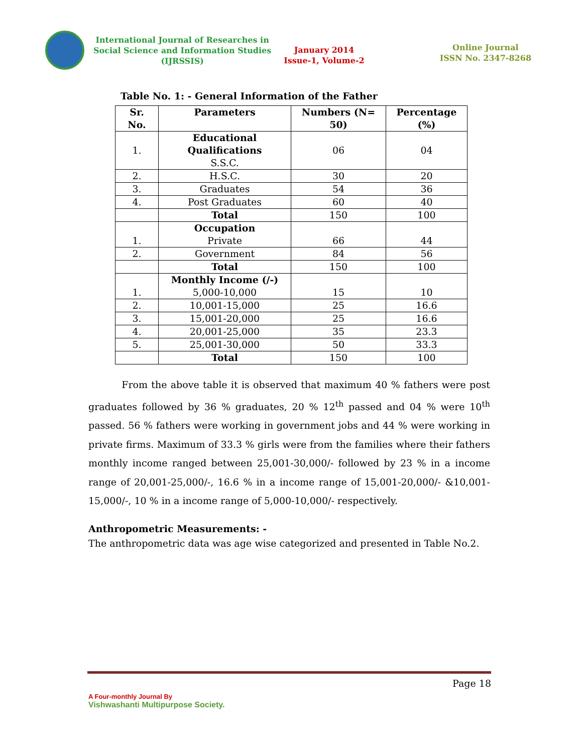International Journal of Researches in
Social Science and Information Studies
(IJRSSIS)
January 2014
Issue-1, Volume-2
Online Journal
ISSN No. 2347-8268
Table No. 1: - General Information of the Father
| Sr. No. | Parameters | Numbers (N= 50) | Percentage (%) |
| --- | --- | --- | --- |
| 1. | Educational Qualifications S.S.C. | 06 | 04 |
| 2. | H.S.C. | 30 | 20 |
| 3. | Graduates | 54 | 36 |
| 4. | Post Graduates | 60 | 40 |
| | Total | 150 | 100 |
| 1. | Occupation Private | 66 | 44 |
| 2. | Government | 84 | 56 |
| | Total | 150 | 100 |
| 1. | Monthly Income (/-) 5,000-10,000 | 15 | 10 |
| 2. | 10,001-15,000 | 25 | 16.6 |
| 3. | 15,001-20,000 | 25 | 16.6 |
| 4. | 20,001-25,000 | 35 | 23.3 |
| 5. | 25,001-30,000 | 50 | 33.3 |
| | Total | 150 | 100 |
From the above table it is observed that maximum 40 % fathers were post graduates followed by 36 % graduates, 20 % 12<sup>th</sup> passed and 04 % were 10<sup>th</sup> passed. 56 % fathers were working in government jobs and 44 % were working in private firms. Maximum of 33.3 % girls were from the families where their fathers monthly income ranged between 25,001-30,000/- followed by 23 % in a income range of 20,001-25,000/-, 16.6 % in a income range of 15,001-20,000/- &10,001-15,000/-, 10 % in a income range of 5,000-10,000/- respectively.
Anthropometric Measurements: -
The anthropometric data was age wise categorized and presented in Table No.2.
Page 18
A Four-monthly Journal By
Vishwashanti Multipurpose Society.